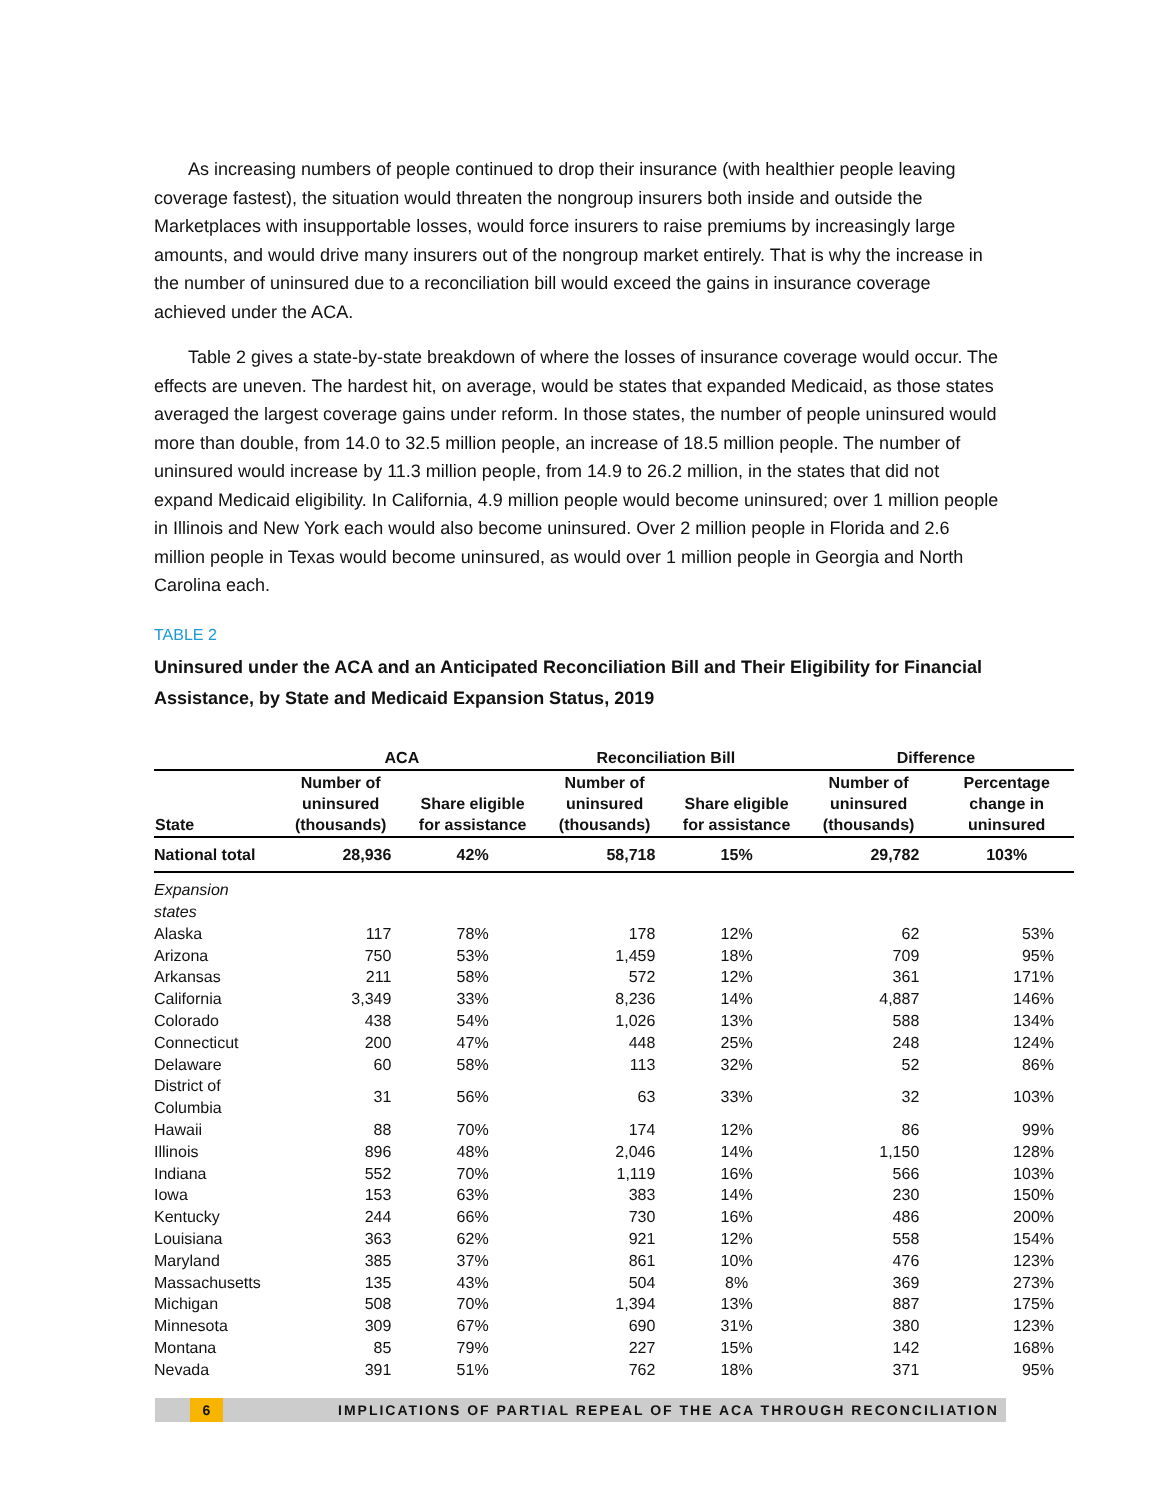As increasing numbers of people continued to drop their insurance (with healthier people leaving coverage fastest), the situation would threaten the nongroup insurers both inside and outside the Marketplaces with insupportable losses, would force insurers to raise premiums by increasingly large amounts, and would drive many insurers out of the nongroup market entirely. That is why the increase in the number of uninsured due to a reconciliation bill would exceed the gains in insurance coverage achieved under the ACA.
Table 2 gives a state-by-state breakdown of where the losses of insurance coverage would occur. The effects are uneven. The hardest hit, on average, would be states that expanded Medicaid, as those states averaged the largest coverage gains under reform. In those states, the number of people uninsured would more than double, from 14.0 to 32.5 million people, an increase of 18.5 million people. The number of uninsured would increase by 11.3 million people, from 14.9 to 26.2 million, in the states that did not expand Medicaid eligibility. In California, 4.9 million people would become uninsured; over 1 million people in Illinois and New York each would also become uninsured. Over 2 million people in Florida and 2.6 million people in Texas would become uninsured, as would over 1 million people in Georgia and North Carolina each.
TABLE 2
Uninsured under the ACA and an Anticipated Reconciliation Bill and Their Eligibility for Financial Assistance, by State and Medicaid Expansion Status, 2019
| | ACA | | Reconciliation Bill | | Difference | |
| --- | --- | --- | --- | --- | --- | --- |
| State | Number of uninsured (thousands) | Share eligible for assistance | Number of uninsured (thousands) | Share eligible for assistance | Number of uninsured (thousands) | Percentage change in uninsured |
| National total | 28,936 | 42% | 58,718 | 15% | 29,782 | 103% |
| Expansion states | | | | | | |
| Alaska | 117 | 78% | 178 | 12% | 62 | 53% |
| Arizona | 750 | 53% | 1,459 | 18% | 709 | 95% |
| Arkansas | 211 | 58% | 572 | 12% | 361 | 171% |
| California | 3,349 | 33% | 8,236 | 14% | 4,887 | 146% |
| Colorado | 438 | 54% | 1,026 | 13% | 588 | 134% |
| Connecticut | 200 | 47% | 448 | 25% | 248 | 124% |
| Delaware | 60 | 58% | 113 | 32% | 52 | 86% |
| District of Columbia | 31 | 56% | 63 | 33% | 32 | 103% |
| Hawaii | 88 | 70% | 174 | 12% | 86 | 99% |
| Illinois | 896 | 48% | 2,046 | 14% | 1,150 | 128% |
| Indiana | 552 | 70% | 1,119 | 16% | 566 | 103% |
| Iowa | 153 | 63% | 383 | 14% | 230 | 150% |
| Kentucky | 244 | 66% | 730 | 16% | 486 | 200% |
| Louisiana | 363 | 62% | 921 | 12% | 558 | 154% |
| Maryland | 385 | 37% | 861 | 10% | 476 | 123% |
| Massachusetts | 135 | 43% | 504 | 8% | 369 | 273% |
| Michigan | 508 | 70% | 1,394 | 13% | 887 | 175% |
| Minnesota | 309 | 67% | 690 | 31% | 380 | 123% |
| Montana | 85 | 79% | 227 | 15% | 142 | 168% |
| Nevada | 391 | 51% | 762 | 18% | 371 | 95% |
6 IMPLICATIONS OF PARTIAL REPEAL OF THE ACA THROUGH RECONCILIATION